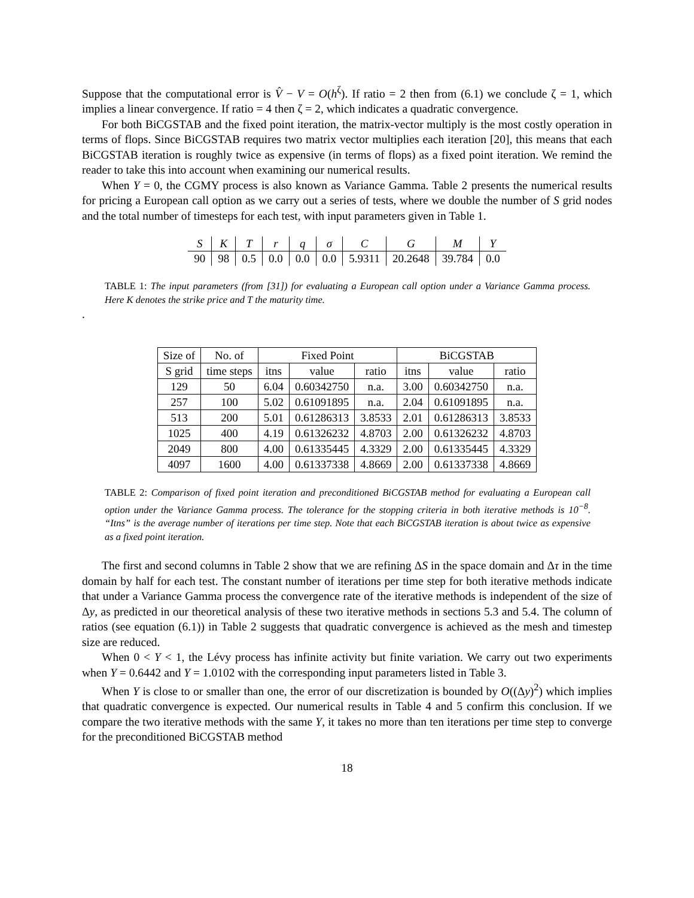Suppose that the computational error is V̂ − V = O(h<sup>ζ</sup>). If ratio = 2 then from (6.1) we conclude ζ = 1, which implies a linear convergence. If ratio = 4 then ζ = 2, which indicates a quadratic convergence.
For both BiCGSTAB and the fixed point iteration, the matrix-vector multiply is the most costly operation in terms of flops. Since BiCGSTAB requires two matrix vector multiplies each iteration [20], this means that each BiCGSTAB iteration is roughly twice as expensive (in terms of flops) as a fixed point iteration. We remind the reader to take this into account when examining our numerical results.
When Y = 0, the CGMY process is also known as Variance Gamma. Table 2 presents the numerical results for pricing a European call option as we carry out a series of tests, where we double the number of S grid nodes and the total number of timesteps for each test, with input parameters given in Table 1.
| S | K | T | r | q | σ | C | G | M | Y |
| 90 | 98 | 0.5 | 0.0 | 0.0 | 0.0 | 5.9311 | 20.2648 | 39.784 | 0.0 |
TABLE 1: The input parameters (from [31]) for evaluating a European call option under a Variance Gamma process. Here K denotes the strike price and T the maturity time.
.
| Size of | No. of | Fixed Point | | | BiCGSTAB | | |
| --- | --- | --- | --- | --- | --- | --- | --- |
| S grid | time steps | itns | value | ratio | itns | value | ratio |
| 129 | 50 | 6.04 | 0.60342750 | n.a. | 3.00 | 0.60342750 | n.a. |
| 257 | 100 | 5.02 | 0.61091895 | n.a. | 2.04 | 0.61091895 | n.a. |
| 513 | 200 | 5.01 | 0.61286313 | 3.8533 | 2.01 | 0.61286313 | 3.8533 |
| 1025 | 400 | 4.19 | 0.61326232 | 4.8703 | 2.00 | 0.61326232 | 4.8703 |
| 2049 | 800 | 4.00 | 0.61335445 | 4.3329 | 2.00 | 0.61335445 | 4.3329 |
| 4097 | 1600 | 4.00 | 0.61337338 | 4.8669 | 2.00 | 0.61337338 | 4.8669 |
TABLE 2: Comparison of fixed point iteration and preconditioned BiCGSTAB method for evaluating a European call option under the Variance Gamma process. The tolerance for the stopping criteria in both iterative methods is 10<sup>−8</sup>. “Itns” is the average number of iterations per time step. Note that each BiCGSTAB iteration is about twice as expensive as a fixed point iteration.
The first and second columns in Table 2 show that we are refining ΔS in the space domain and Δτ in the time domain by half for each test. The constant number of iterations per time step for both iterative methods indicate that under a Variance Gamma process the convergence rate of the iterative methods is independent of the size of Δy, as predicted in our theoretical analysis of these two iterative methods in sections 5.3 and 5.4. The column of ratios (see equation (6.1)) in Table 2 suggests that quadratic convergence is achieved as the mesh and timestep size are reduced.
When 0 < Y < 1, the Lévy process has infinite activity but finite variation. We carry out two experiments when Y = 0.6442 and Y = 1.0102 with the corresponding input parameters listed in Table 3.
When Y is close to or smaller than one, the error of our discretization is bounded by O((Δy)<sup>2</sup>) which implies that quadratic convergence is expected. Our numerical results in Table 4 and 5 confirm this conclusion. If we compare the two iterative methods with the same Y, it takes no more than ten iterations per time step to converge for the preconditioned BiCGSTAB method
18